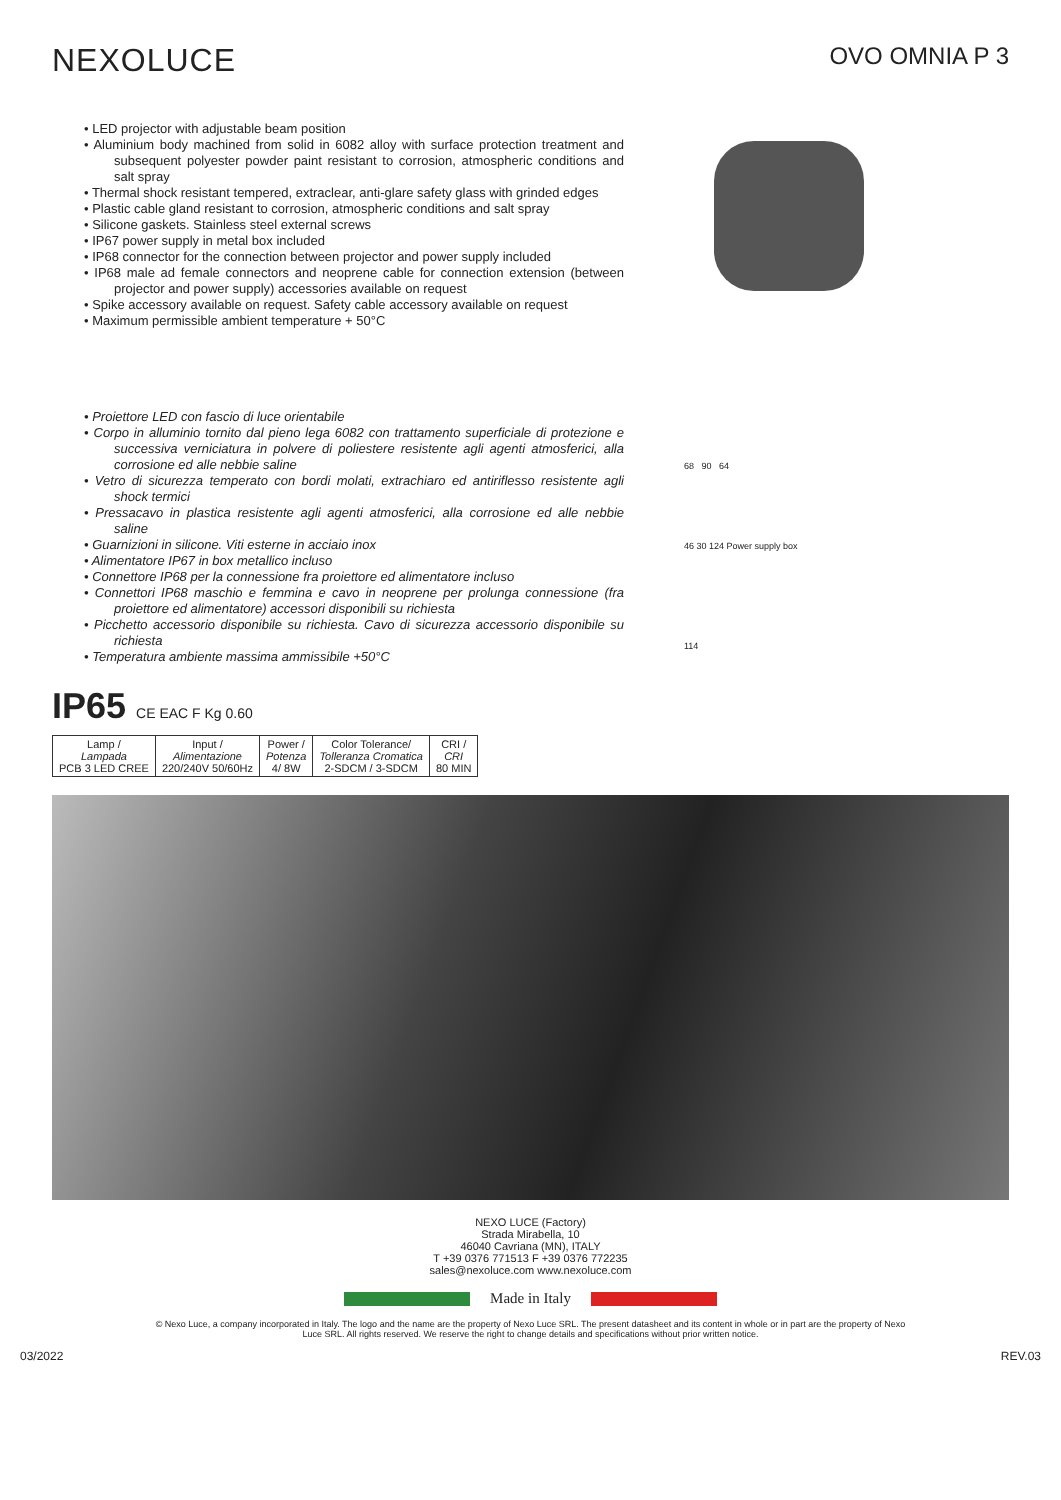NEXOLUCE
OVO OMNIA P 3
• LED projector with adjustable beam position
• Aluminium body machined from solid in 6082 alloy with surface protection treatment and subsequent polyester powder paint resistant to corrosion, atmospheric conditions and salt spray
• Thermal shock resistant tempered, extraclear, anti-glare safety glass with grinded edges
• Plastic cable gland resistant to corrosion, atmospheric conditions and salt spray
• Silicone gaskets. Stainless steel external screws
• IP67 power supply in metal box included
• IP68 connector for the connection between projector and power supply included
• IP68 male ad female connectors and neoprene cable for connection extension (between projector and power supply) accessories available on request
• Spike accessory available on request. Safety cable accessory available on request
• Maximum permissible ambient temperature + 50°C
• Proiettore LED con fascio di luce orientabile
• Corpo in alluminio tornito dal pieno lega 6082 con trattamento superficiale di protezione e successiva verniciatura in polvere di poliestere resistente agli agenti atmosferici, alla corrosione ed alle nebbie saline
• Vetro di sicurezza temperato con bordi molati, extrachiaro ed antiriflesso resistente agli shock termici
• Pressacavo in plastica resistente agli agenti atmosferici, alla corrosione ed alle nebbie saline
• Guarnizioni in silicone. Viti esterne in acciaio inox
• Alimentatore IP67 in box metallico incluso
• Connettore IP68 per la connessione fra proiettore ed alimentatore incluso
• Connettori IP68 maschio e femmina e cavo in neoprene per prolunga connessione (fra proiettore ed alimentatore) accessori disponibili su richiesta
• Picchetto accessorio disponibile su richiesta. Cavo di sicurezza accessorio disponibile su richiesta
• Temperatura ambiente massima ammissibile +50°C
68 90 64
46 30 124 Power supply box
114
IP65 CE EAC F Kg 0.60
| Lamp / Lampada PCB 3 LED CREE | Input / Alimentazione 220/240V 50/60Hz | Power / Potenza 4/ 8W | Color Tolerance/ Tolleranza Cromatica 2-SDCM / 3-SDCM | CRI / CRI 80 MIN |
NEXO LUCE (Factory)
Strada Mirabella, 10
46040 Cavriana (MN), ITALY
T +39 0376 771513 F +39 0376 772235
sales@nexoluce.com www.nexoluce.com
Made in Italy
© Nexo Luce, a company incorporated in Italy. The logo and the name are the property of Nexo Luce SRL. The present datasheet and its content in whole or in part are the property of Nexo Luce SRL. All rights reserved. We reserve the right to change details and specifications without prior written notice.
03/2022 REV.03